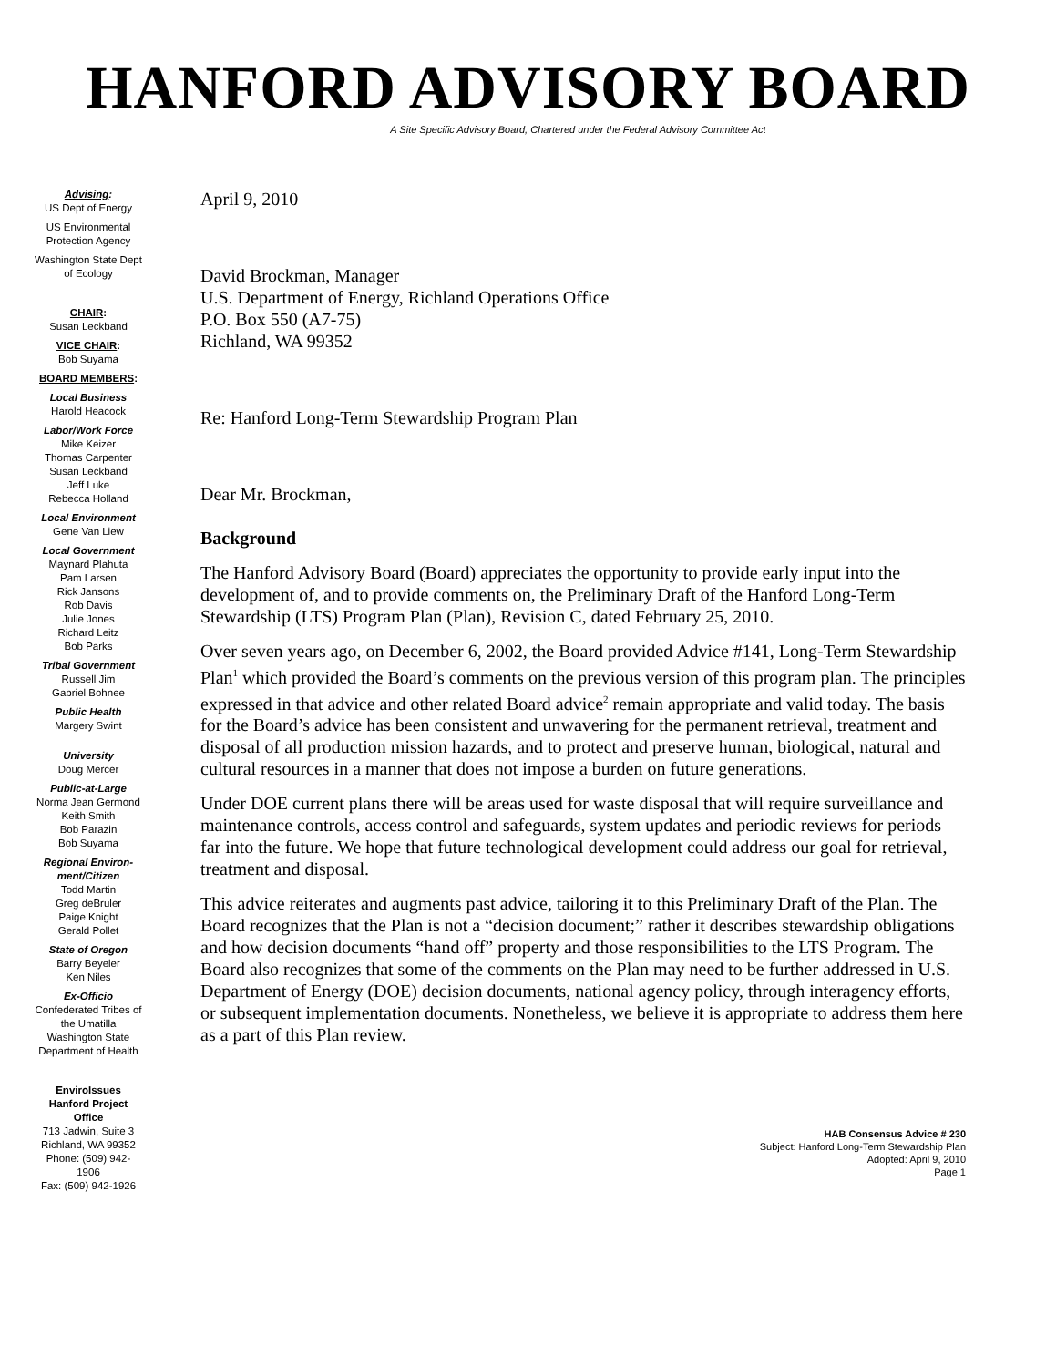HANFORD ADVISORY BOARD
A Site Specific Advisory Board, Chartered under the Federal Advisory Committee Act
Advising:
US Dept of Energy
US Environmental Protection Agency
Washington State Dept of Ecology
CHAIR:
Susan Leckband
VICE CHAIR:
Bob Suyama
BOARD MEMBERS:
Local Business
Harold Heacock
Labor/Work Force
Mike Keizer
Thomas Carpenter
Susan Leckband
Jeff Luke
Rebecca Holland
Local Environment
Gene Van Liew
Local Government
Maynard Plahuta
Pam Larsen
Rick Jansons
Rob Davis
Julie Jones
Richard Leitz
Bob Parks
Tribal Government
Russell Jim
Gabriel Bohnee
Public Health
Margery Swint
University
Doug Mercer
Public-at-Large
Norma Jean Germond
Keith Smith
Bob Parazin
Bob Suyama
Regional Environ-ment/Citizen
Todd Martin
Greg deBruler
Paige Knight
Gerald Pollet
State of Oregon
Barry Beyeler
Ken Niles
Ex-Officio
Confederated Tribes of the Umatilla
Washington State Department of Health
EnviroIssues
Hanford Project Office
713 Jadwin, Suite 3
Richland, WA 99352
Phone: (509) 942-1906
Fax: (509) 942-1926
April 9, 2010
David Brockman, Manager
U.S. Department of Energy, Richland Operations Office
P.O. Box 550 (A7-75)
Richland, WA 99352
Re: Hanford Long-Term Stewardship Program Plan
Dear Mr. Brockman,
Background
The Hanford Advisory Board (Board) appreciates the opportunity to provide early input into the development of, and to provide comments on, the Preliminary Draft of the Hanford Long-Term Stewardship (LTS) Program Plan (Plan), Revision C, dated February 25, 2010.
Over seven years ago, on December 6, 2002, the Board provided Advice #141, Long-Term Stewardship Plan<sup>1</sup> which provided the Board’s comments on the previous version of this program plan. The principles expressed in that advice and other related Board advice<sup>2</sup> remain appropriate and valid today. The basis for the Board’s advice has been consistent and unwavering for the permanent retrieval, treatment and disposal of all production mission hazards, and to protect and preserve human, biological, natural and cultural resources in a manner that does not impose a burden on future generations.
Under DOE current plans there will be areas used for waste disposal that will require surveillance and maintenance controls, access control and safeguards, system updates and periodic reviews for periods far into the future. We hope that future technological development could address our goal for retrieval, treatment and disposal.
This advice reiterates and augments past advice, tailoring it to this Preliminary Draft of the Plan. The Board recognizes that the Plan is not a “decision document;” rather it describes stewardship obligations and how decision documents “hand off” property and those responsibilities to the LTS Program. The Board also recognizes that some of the comments on the Plan may need to be further addressed in U.S. Department of Energy (DOE) decision documents, national agency policy, through interagency efforts, or subsequent implementation documents. Nonetheless, we believe it is appropriate to address them here as a part of this Plan review.
HAB Consensus Advice # 230
Subject: Hanford Long-Term Stewardship Plan
Adopted: April 9, 2010
Page 1